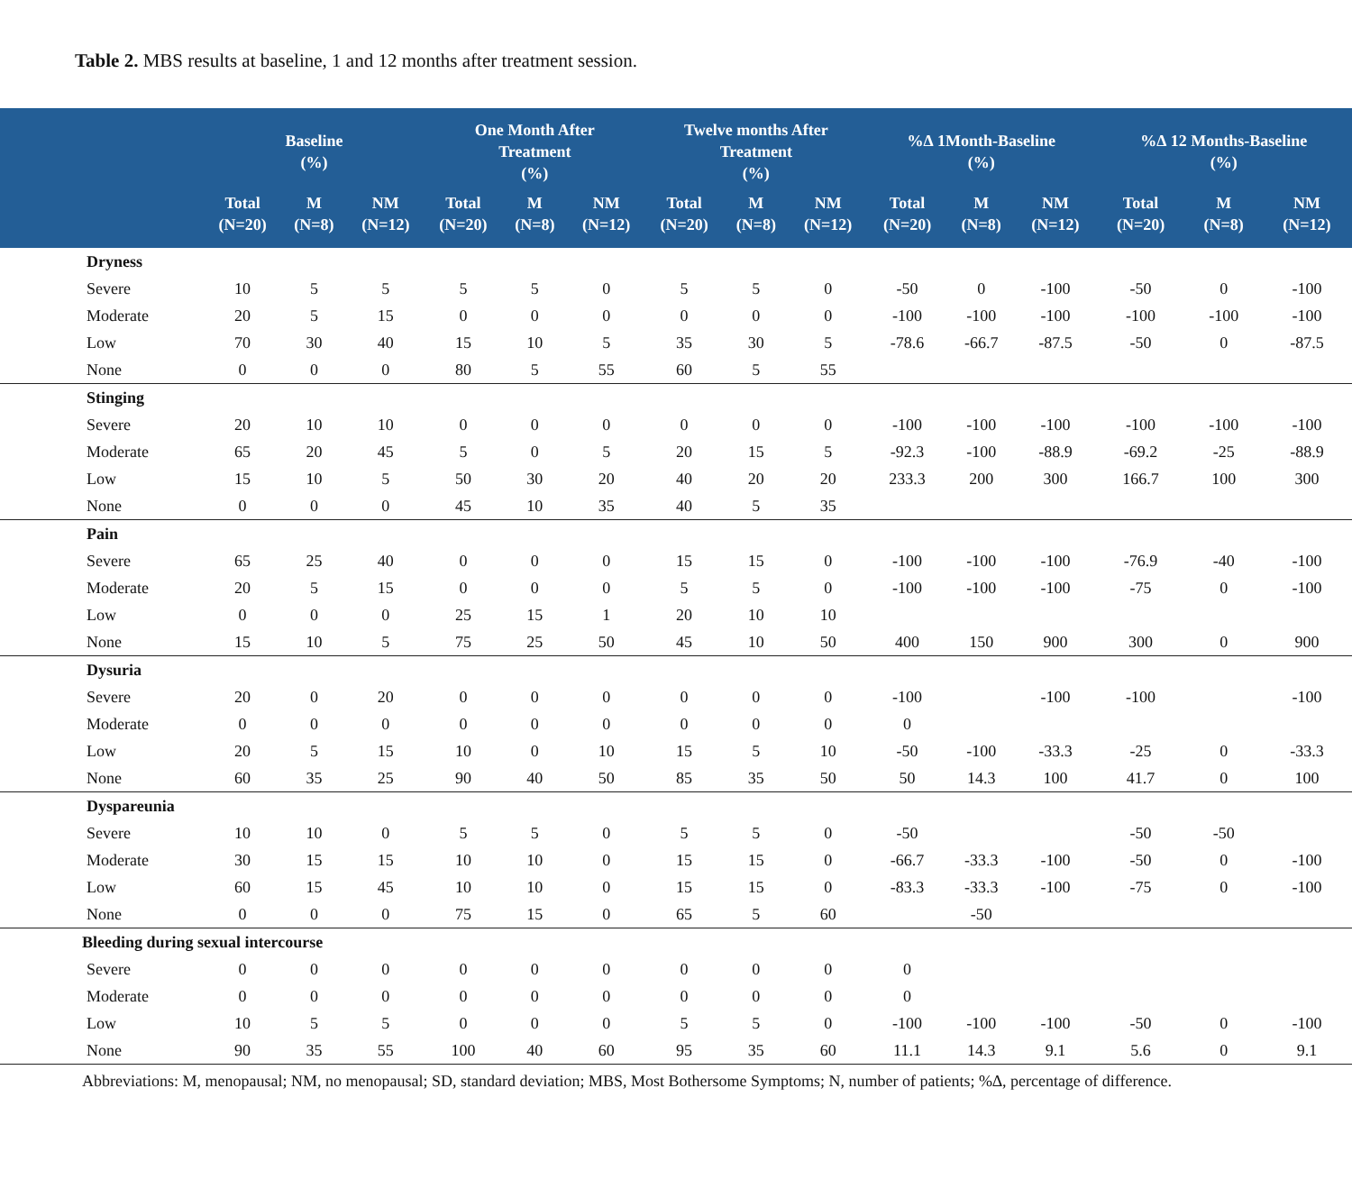Table 2. MBS results at baseline, 1 and 12 months after treatment session.
| | Baseline (%) | | | One Month After Treatment (%) | | | Twelve months After Treatment (%) | | | %∆ 1Month-Baseline (%) | | | %∆ 12 Months-Baseline (%) | | |
| --- | --- | --- | --- | --- | --- | --- | --- | --- | --- | --- | --- | --- | --- | --- | --- |
| | Total (N=20) | M (N=8) | NM (N=12) | Total (N=20) | M (N=8) | NM (N=12) | Total (N=20) | M (N=8) | NM (N=12) | Total (N=20) | M (N=8) | NM (N=12) | Total (N=20) | M (N=8) | NM (N=12) |
| Dryness | | | | | | | | | | | | | | | |
| Severe | 10 | 5 | 5 | 5 | 5 | 0 | 5 | 5 | 0 | -50 | 0 | -100 | -50 | 0 | -100 |
| Moderate | 20 | 5 | 15 | 0 | 0 | 0 | 0 | 0 | 0 | -100 | -100 | -100 | -100 | -100 | -100 |
| Low | 70 | 30 | 40 | 15 | 10 | 5 | 35 | 30 | 5 | -78.6 | -66.7 | -87.5 | -50 | 0 | -87.5 |
| None | 0 | 0 | 0 | 80 | 5 | 55 | 60 | 5 | 55 | | | | | | |
| Stinging | | | | | | | | | | | | | | | |
| Severe | 20 | 10 | 10 | 0 | 0 | 0 | 0 | 0 | 0 | -100 | -100 | -100 | -100 | -100 | -100 |
| Moderate | 65 | 20 | 45 | 5 | 0 | 5 | 20 | 15 | 5 | -92.3 | -100 | -88.9 | -69.2 | -25 | -88.9 |
| Low | 15 | 10 | 5 | 50 | 30 | 20 | 40 | 20 | 20 | 233.3 | 200 | 300 | 166.7 | 100 | 300 |
| None | 0 | 0 | 0 | 45 | 10 | 35 | 40 | 5 | 35 | | | | | | |
| Pain | | | | | | | | | | | | | | | |
| Severe | 65 | 25 | 40 | 0 | 0 | 0 | 15 | 15 | 0 | -100 | -100 | -100 | -76.9 | -40 | -100 |
| Moderate | 20 | 5 | 15 | 0 | 0 | 0 | 5 | 5 | 0 | -100 | -100 | -100 | -75 | 0 | -100 |
| Low | 0 | 0 | 0 | 25 | 15 | 1 | 20 | 10 | 10 | | | | | | |
| None | 15 | 10 | 5 | 75 | 25 | 50 | 45 | 10 | 50 | 400 | 150 | 900 | 300 | 0 | 900 |
| Dysuria | | | | | | | | | | | | | | | |
| Severe | 20 | 0 | 20 | 0 | 0 | 0 | 0 | 0 | 0 | -100 | | -100 | -100 | | -100 |
| Moderate | 0 | 0 | 0 | 0 | 0 | 0 | 0 | 0 | 0 | 0 | | | | | |
| Low | 20 | 5 | 15 | 10 | 0 | 10 | 15 | 5 | 10 | -50 | -100 | -33.3 | -25 | 0 | -33.3 |
| None | 60 | 35 | 25 | 90 | 40 | 50 | 85 | 35 | 50 | 50 | 14.3 | 100 | 41.7 | 0 | 100 |
| Dyspareunia | | | | | | | | | | | | | | | |
| Severe | 10 | 10 | 0 | 5 | 5 | 0 | 5 | 5 | 0 | -50 | | | -50 | -50 | |
| Moderate | 30 | 15 | 15 | 10 | 10 | 0 | 15 | 15 | 0 | -66.7 | -33.3 | -100 | -50 | 0 | -100 |
| Low | 60 | 15 | 45 | 10 | 10 | 0 | 15 | 15 | 0 | -83.3 | -33.3 | -100 | -75 | 0 | -100 |
| None | 0 | 0 | 0 | 75 | 15 | 0 | 65 | 5 | 60 | | -50 | | | | |
| Bleeding during sexual intercourse | | | | | | | | | | | | | | | |
| Severe | 0 | 0 | 0 | 0 | 0 | 0 | 0 | 0 | 0 | 0 | | | | | |
| Moderate | 0 | 0 | 0 | 0 | 0 | 0 | 0 | 0 | 0 | 0 | | | | | |
| Low | 10 | 5 | 5 | 0 | 0 | 0 | 5 | 5 | 0 | -100 | -100 | -100 | -50 | 0 | -100 |
| None | 90 | 35 | 55 | 100 | 40 | 60 | 95 | 35 | 60 | 11.1 | 14.3 | 9.1 | 5.6 | 0 | 9.1 |
Abbreviations: M, menopausal; NM, no menopausal; SD, standard deviation; MBS, Most Bothersome Symptoms; N, number of patients; %∆, percentage of difference.